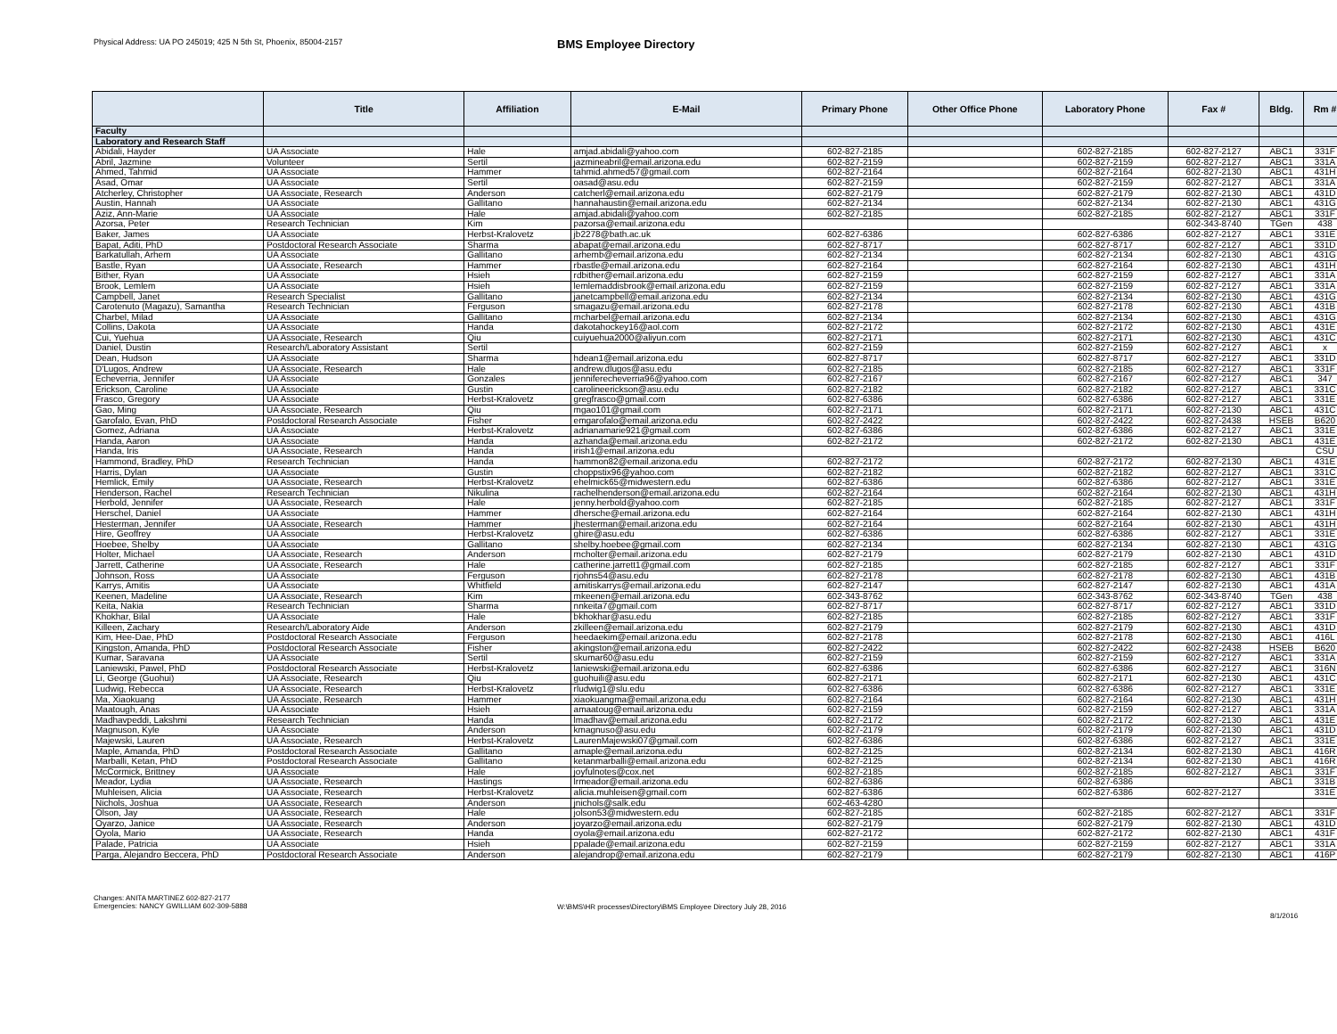Physical Address: UA PO 245019; 425 N 5th St, Phoenix, 85004-2157
BMS Employee Directory
| | Title | Affiliation | E-Mail | Primary Phone | Other Office Phone | Laboratory Phone | Fax # | Bldg. | Rm # |
| --- | --- | --- | --- | --- | --- | --- | --- | --- | --- |
| Faculty | | | | | | | | | |
| Laboratory and Research Staff | | | | | | | | | |
| Abidali, Hayder | UA Associate | Hale | amjad.abidali@yahoo.com | 602-827-2185 | | 602-827-2185 | 602-827-2127 | ABC1 | 331F |
| Abril, Jazmine | Volunteer | Sertil | jazmineabril@email.arizona.edu | 602-827-2159 | | 602-827-2159 | 602-827-2127 | ABC1 | 331A |
| Ahmed, Tahmid | UA Associate | Hammer | tahmid.ahmed57@gmail.com | 602-827-2164 | | 602-827-2164 | 602-827-2130 | ABC1 | 431H |
| Asad, Omar | UA Associate | Sertil | oasad@asu.edu | 602-827-2159 | | 602-827-2159 | 602-827-2127 | ABC1 | 331A |
| Atcherley, Christopher | UA Associate, Research | Anderson | catcherl@email.arizona.edu | 602-827-2179 | | 602-827-2179 | 602-827-2130 | ABC1 | 431D |
| Austin, Hannah | UA Associate | Gallitano | hannahaustin@email.arizona.edu | 602-827-2134 | | 602-827-2134 | 602-827-2130 | ABC1 | 431G |
| Aziz, Ann-Marie | UA Associate | Hale | amjad.abidali@yahoo.com | 602-827-2185 | | 602-827-2185 | 602-827-2127 | ABC1 | 331F |
| Azorsa, Peter | Research Technician | Kim | pazorsa@email.arizona.edu | | | | 602-343-8740 | TGen | 438 |
| Baker, James | UA Associate | Herbst-Kralovetz | jb2278@bath.ac.uk | 602-827-6386 | | 602-827-6386 | 602-827-2127 | ABC1 | 331E |
| Bapat, Aditi, PhD | Postdoctoral Research Associate | Sharma | abapat@email.arizona.edu | 602-827-8717 | | 602-827-8717 | 602-827-2127 | ABC1 | 331D |
| Barkatullah, Arhem | UA Associate | Gallitano | arhemb@email.arizona.edu | 602-827-2134 | | 602-827-2134 | 602-827-2130 | ABC1 | 431G |
| Bastle, Ryan | UA Associate, Research | Hammer | rbastle@email.arizona.edu | 602-827-2164 | | 602-827-2164 | 602-827-2130 | ABC1 | 431H |
| Bither, Ryan | UA Associate | Hsieh | rdbither@email.arizona.edu | 602-827-2159 | | 602-827-2159 | 602-827-2127 | ABC1 | 331A |
| Brook, Lemlem | UA Associate | Hsieh | lemlemaddisbrook@email.arizona.edu | 602-827-2159 | | 602-827-2159 | 602-827-2127 | ABC1 | 331A |
| Campbell, Janet | Research Specialist | Gallitano | janetcampbell@email.arizona.edu | 602-827-2134 | | 602-827-2134 | 602-827-2130 | ABC1 | 431G |
| Carotenuto (Magazu), Samantha | Research Technician | Ferguson | smagazu@email.arizona.edu | 602-827-2178 | | 602-827-2178 | 602-827-2130 | ABC1 | 431B |
| Charbel, Milad | UA Associate | Gallitano | mcharbel@email.arizona.edu | 602-827-2134 | | 602-827-2134 | 602-827-2130 | ABC1 | 431G |
| Collins, Dakota | UA Associate | Handa | dakotahockey16@aol.com | 602-827-2172 | | 602-827-2172 | 602-827-2130 | ABC1 | 431E |
| Cui, Yuehua | UA Associate, Research | Qiu | cuiyuehua2000@aliyun.com | 602-827-2171 | | 602-827-2171 | 602-827-2130 | ABC1 | 431C |
| Daniel, Dustin | Research/Laboratory Assistant | Sertil | | 602-827-2159 | | 602-827-2159 | 602-827-2127 | ABC1 | x |
| Dean, Hudson | UA Associate | Sharma | hdean1@email.arizona.edu | 602-827-8717 | | 602-827-8717 | 602-827-2127 | ABC1 | 331D |
| D'Lugos, Andrew | UA Associate, Research | Hale | andrew.dlugos@asu.edu | 602-827-2185 | | 602-827-2185 | 602-827-2127 | ABC1 | 331F |
| Echeverria, Jennifer | UA Associate | Gonzales | jenniferecheverria96@yahoo.com | 602-827-2167 | | 602-827-2167 | 602-827-2127 | ABC1 | 347 |
| Erickson, Caroline | UA Associate | Gustin | carolineerickson@asu.edu | 602-827-2182 | | 602-827-2182 | 602-827-2127 | ABC1 | 331C |
| Frasco, Gregory | UA Associate | Herbst-Kralovetz | gregfrasco@gmail.com | 602-827-6386 | | 602-827-6386 | 602-827-2127 | ABC1 | 331E |
| Gao, Ming | UA Associate, Research | Qiu | mgao101@gmail.com | 602-827-2171 | | 602-827-2171 | 602-827-2130 | ABC1 | 431C |
| Garofalo, Evan, PhD | Postdoctoral Research Associate | Fisher | emgarofalo@email.arizona.edu | 602-827-2422 | | 602-827-2422 | 602-827-2438 | HSEB | B620 |
| Gomez, Adriana | UA Associate | Herbst-Kralovetz | adrianamarie921@gmail.com | 602-827-6386 | | 602-827-6386 | 602-827-2127 | ABC1 | 331E |
| Handa, Aaron | UA Associate | Handa | azhanda@email.arizona.edu | 602-827-2172 | | 602-827-2172 | 602-827-2130 | ABC1 | 431E |
| Handa, Iris | UA Associate, Research | Handa | irish1@email.arizona.edu | | | | | | CSU |
| Hammond, Bradley, PhD | Research Technician | Handa | hammon82@email.arizona.edu | 602-827-2172 | | 602-827-2172 | 602-827-2130 | ABC1 | 431E |
| Harris, Dylan | UA Associate | Gustin | choppstix96@yahoo.com | 602-827-2182 | | 602-827-2182 | 602-827-2127 | ABC1 | 331C |
| Hemlick, Emily | UA Associate, Research | Herbst-Kralovetz | ehelmick65@midwestern.edu | 602-827-6386 | | 602-827-6386 | 602-827-2127 | ABC1 | 331E |
| Henderson, Rachel | Research Technician | Nikulina | rachelhenderson@email.arizona.edu | 602-827-2164 | | 602-827-2164 | 602-827-2130 | ABC1 | 431H |
| Herbold, Jennifer | UA Associate, Research | Hale | jenny.herbold@yahoo.com | 602-827-2185 | | 602-827-2185 | 602-827-2127 | ABC1 | 331F |
| Herschel, Daniel | UA Associate | Hammer | dhersche@email.arizona.edu | 602-827-2164 | | 602-827-2164 | 602-827-2130 | ABC1 | 431H |
| Hesterman, Jennifer | UA Associate, Research | Hammer | jhesterman@email.arizona.edu | 602-827-2164 | | 602-827-2164 | 602-827-2130 | ABC1 | 431H |
| Hire, Geoffrey | UA Associate | Herbst-Kralovetz | ghire@asu.edu | 602-827-6386 | | 602-827-6386 | 602-827-2127 | ABC1 | 331E |
| Hoebee, Shelby | UA Associate | Gallitano | shelby.hoebee@gmail.com | 602-827-2134 | | 602-827-2134 | 602-827-2130 | ABC1 | 431G |
| Holter, Michael | UA Associate, Research | Anderson | mcholter@email.arizona.edu | 602-827-2179 | | 602-827-2179 | 602-827-2130 | ABC1 | 431D |
| Jarrett, Catherine | UA Associate, Research | Hale | catherine.jarrett1@gmail.com | 602-827-2185 | | 602-827-2185 | 602-827-2127 | ABC1 | 331F |
| Johnson, Ross | UA Associate | Ferguson | rjohns54@asu.edu | 602-827-2178 | | 602-827-2178 | 602-827-2130 | ABC1 | 431B |
| Karrys, Amitis | UA Associate | Whitfield | amitiskarrys@email.arizona.edu | 602-827-2147 | | 602-827-2147 | 602-827-2130 | ABC1 | 431A |
| Keenen, Madeline | UA Associate, Research | Kim | mkeenen@email.arizona.edu | 602-343-8762 | | 602-343-8762 | 602-343-8740 | TGen | 438 |
| Keita, Nakia | Research Technician | Sharma | nnkeita7@gmail.com | 602-827-8717 | | 602-827-8717 | 602-827-2127 | ABC1 | 331D |
| Khokhar, Bilal | UA Associate | Hale | bkhokhar@asu.edu | 602-827-2185 | | 602-827-2185 | 602-827-2127 | ABC1 | 331F |
| Killeen, Zachary | Research/Laboratory Aide | Anderson | zkilleen@email.arizona.edu | 602-827-2179 | | 602-827-2179 | 602-827-2130 | ABC1 | 431D |
| Kim, Hee-Dae, PhD | Postdoctoral Research Associate | Ferguson | heedaekim@email.arizona.edu | 602-827-2178 | | 602-827-2178 | 602-827-2130 | ABC1 | 416L |
| Kingston, Amanda, PhD | Postdoctoral Research Associate | Fisher | akingston@email.arizona.edu | 602-827-2422 | | 602-827-2422 | 602-827-2438 | HSEB | B620 |
| Kumar, Saravana | UA Associate | Sertil | skumar60@asu.edu | 602-827-2159 | | 602-827-2159 | 602-827-2127 | ABC1 | 331A |
| Laniewski, Pawel, PhD | Postdoctoral Research Associate | Herbst-Kralovetz | laniewski@email.arizona.edu | 602-827-6386 | | 602-827-6386 | 602-827-2127 | ABC1 | 316N |
| Li, George (Guohui) | UA Associate, Research | Qiu | guohuili@asu.edu | 602-827-2171 | | 602-827-2171 | 602-827-2130 | ABC1 | 431C |
| Ludwig, Rebecca | UA Associate, Research | Herbst-Kralovetz | rludwig1@slu.edu | 602-827-6386 | | 602-827-6386 | 602-827-2127 | ABC1 | 331E |
| Ma, Xiaokuang | UA Associate, Research | Hammer | xiaokuangma@email.arizona.edu | 602-827-2164 | | 602-827-2164 | 602-827-2130 | ABC1 | 431H |
| Maatough, Anas | UA Associate | Hsieh | amaatoug@email.arizona.edu | 602-827-2159 | | 602-827-2159 | 602-827-2127 | ABC1 | 331A |
| Madhavpeddi, Lakshmi | Research Technician | Handa | lmadhav@email.arizona.edu | 602-827-2172 | | 602-827-2172 | 602-827-2130 | ABC1 | 431E |
| Magnuson, Kyle | UA Associate | Anderson | kmagnuso@asu.edu | 602-827-2179 | | 602-827-2179 | 602-827-2130 | ABC1 | 431D |
| Majewski, Lauren | UA Associate, Research | Herbst-Kralovetz | LaurenMajewski07@gmail.com | 602-827-6386 | | 602-827-6386 | 602-827-2127 | ABC1 | 331E |
| Maple, Amanda, PhD | Postdoctoral Research Associate | Gallitano | amaple@email.arizona.edu | 602-827-2125 | | 602-827-2134 | 602-827-2130 | ABC1 | 416R |
| Marballi, Ketan, PhD | Postdoctoral Research Associate | Gallitano | ketanmarballi@email.arizona.edu | 602-827-2125 | | 602-827-2134 | 602-827-2130 | ABC1 | 416R |
| McCormick, Brittney | UA Associate | Hale | joyfulnotes@cox.net | 602-827-2185 | | 602-827-2185 | 602-827-2127 | ABC1 | 331F |
| Meador, Lydia | UA Associate, Research | Hastings | lrmeador@email.arizona.edu | 602-827-6386 | | 602-827-6386 | | ABC1 | 331B |
| Muhleisen, Alicia | UA Associate, Research | Herbst-Kralovetz | alicia.muhleisen@gmail.com | 602-827-6386 | | 602-827-6386 | 602-827-2127 | | 331E |
| Nichols, Joshua | UA Associate, Research | Anderson | jnichols@salk.edu | 602-463-4280 | | | | | |
| Olson, Jay | UA Associate, Research | Hale | jolson53@midwestern.edu | 602-827-2185 | | 602-827-2185 | 602-827-2127 | ABC1 | 331F |
| Oyarzo, Janice | UA Associate, Research | Anderson | joyarzo@email.arizona.edu | 602-827-2179 | | 602-827-2179 | 602-827-2130 | ABC1 | 431D |
| Oyola, Mario | UA Associate, Research | Handa | oyola@email.arizona.edu | 602-827-2172 | | 602-827-2172 | 602-827-2130 | ABC1 | 431F |
| Palade, Patricia | UA Associate | Hsieh | ppalade@email.arizona.edu | 602-827-2159 | | 602-827-2159 | 602-827-2127 | ABC1 | 331A |
| Parga, Alejandro Beccera, PhD | Postdoctoral Research Associate | Anderson | alejandrop@email.arizona.edu | 602-827-2179 | | 602-827-2179 | 602-827-2130 | ABC1 | 416P |
Changes: ANITA MARTINEZ 602-827-2177
Emergencies: NANCY GWILLIAM 602-309-5888
W:\BMS\HR processes\Directory\BMS Employee Directory July 28, 2016
8/1/2016